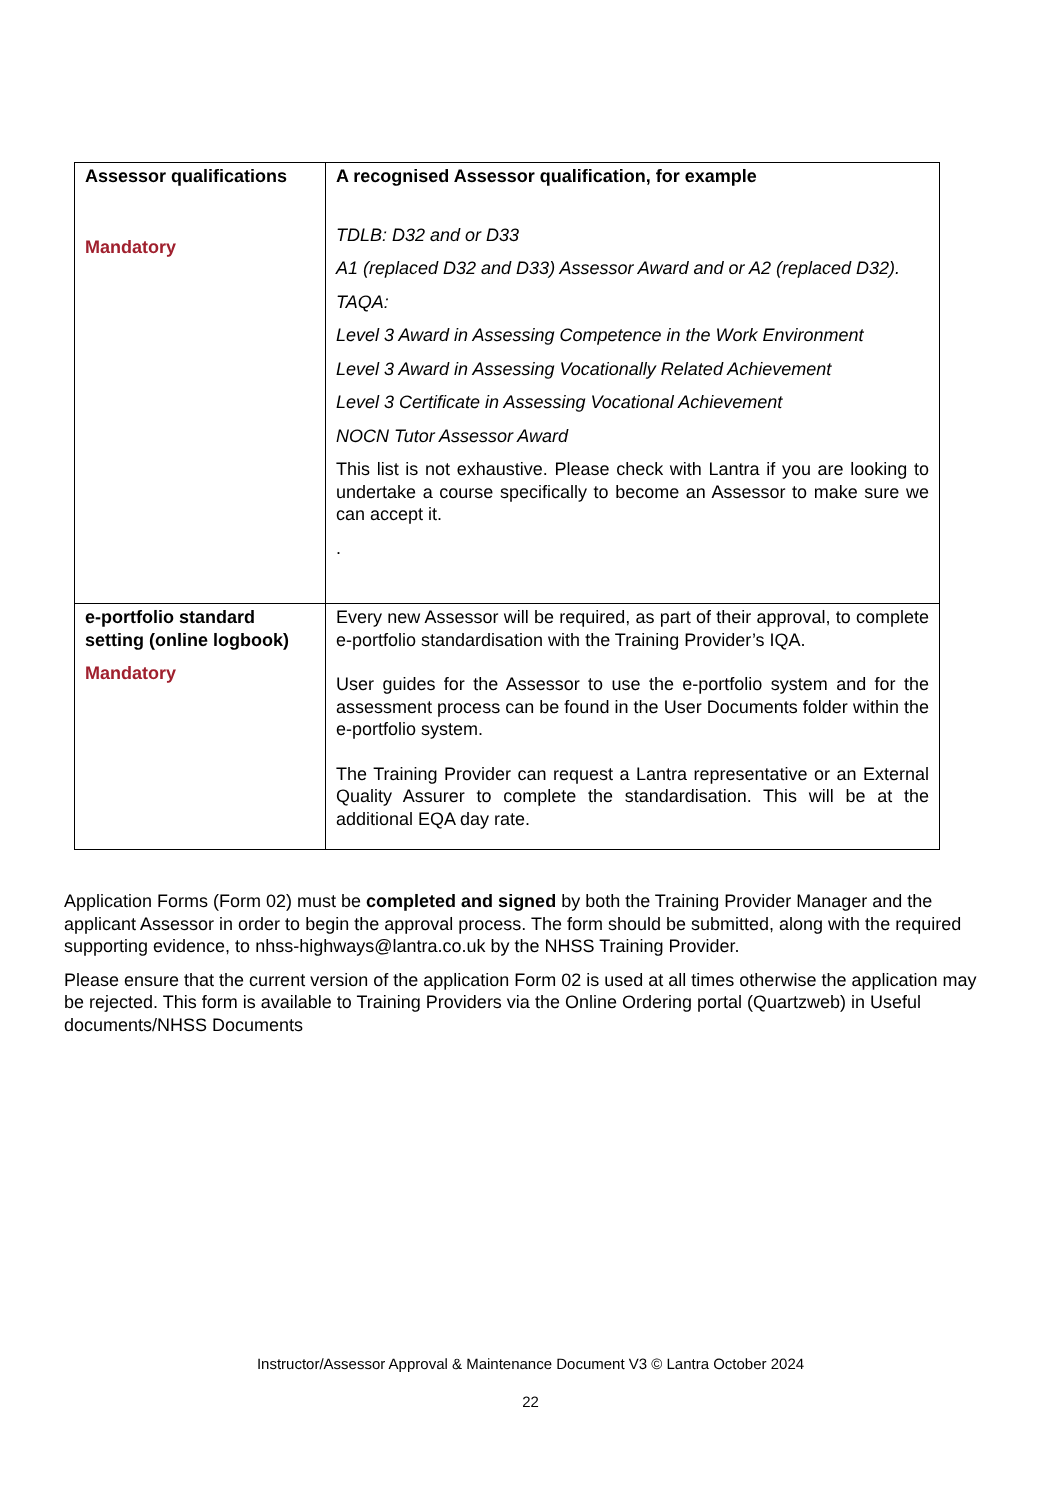| Assessor qualifications Mandatory | A recognised Assessor qualification, for example TDLB: D32 and or D33 A1 (replaced D32 and D33) Assessor Award and or A2 (replaced D32). TAQA: Level 3 Award in Assessing Competence in the Work Environment Level 3 Award in Assessing Vocationally Related Achievement Level 3 Certificate in Assessing Vocational Achievement NOCN Tutor Assessor Award This list is not exhaustive. Please check with Lantra if you are looking to undertake a course specifically to become an Assessor to make sure we can accept it. . |
| e-portfolio standard setting (online logbook) Mandatory | Every new Assessor will be required, as part of their approval, to complete e-portfolio standardisation with the Training Provider’s IQA. User guides for the Assessor to use the e-portfolio system and for the assessment process can be found in the User Documents folder within the e-portfolio system. The Training Provider can request a Lantra representative or an External Quality Assurer to complete the standardisation. This will be at the additional EQA day rate. |
Application Forms (Form 02) must be completed and signed by both the Training Provider Manager and the applicant Assessor in order to begin the approval process. The form should be submitted, along with the required supporting evidence, to nhss-highways@lantra.co.uk by the NHSS Training Provider.
Please ensure that the current version of the application Form 02 is used at all times otherwise the application may be rejected. This form is available to Training Providers via the Online Ordering portal (Quartzweb) in Useful documents/NHSS Documents
Instructor/Assessor Approval & Maintenance Document V3 © Lantra October 2024
22